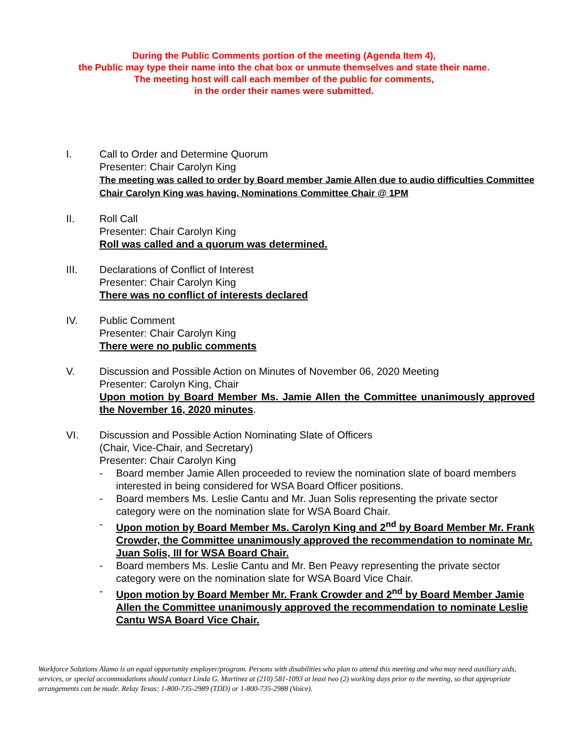During the Public Comments portion of the meeting (Agenda Item 4),
the Public may type their name into the chat box or unmute themselves and state their name.
The meeting host will call each member of the public for comments,
in the order their names were submitted.
I. Call to Order and Determine Quorum
Presenter: Chair Carolyn King
The meeting was called to order by Board member Jamie Allen due to audio difficulties Committee Chair Carolyn King was having. Nominations Committee Chair @ 1PM
II. Roll Call
Presenter: Chair Carolyn King
Roll was called and a quorum was determined.
III. Declarations of Conflict of Interest
Presenter: Chair Carolyn King
There was no conflict of interests declared
IV. Public Comment
Presenter: Chair Carolyn King
There were no public comments
V. Discussion and Possible Action on Minutes of November 06, 2020 Meeting
Presenter: Carolyn King, Chair
Upon motion by Board Member Ms. Jamie Allen the Committee unanimously approved the November 16, 2020 minutes.
VI. Discussion and Possible Action Nominating Slate of Officers
(Chair, Vice-Chair, and Secretary)
Presenter: Chair Carolyn King
- Board member Jamie Allen proceeded to review the nomination slate of board members interested in being considered for WSA Board Officer positions.
- Board members Ms. Leslie Cantu and Mr. Juan Solis representing the private sector category were on the nomination slate for WSA Board Chair.
- Upon motion by Board Member Ms. Carolyn King and 2<sup>nd</sup> by Board Member Mr. Frank Crowder, the Committee unanimously approved the recommendation to nominate Mr. Juan Solis, III for WSA Board Chair.
- Board members Ms. Leslie Cantu and Mr. Ben Peavy representing the private sector category were on the nomination slate for WSA Board Vice Chair.
- Upon motion by Board Member Mr. Frank Crowder and 2<sup>nd</sup> by Board Member Jamie Allen the Committee unanimously approved the recommendation to nominate Leslie Cantu WSA Board Vice Chair.
Workforce Solutions Alamo is an equal opportunity employer/program. Persons with disabilities who plan to attend this meeting and who may need auxiliary aids, services, or special accommodations should contact Linda G. Martinez at (210) 581-1093 at least two (2) working days prior to the meeting, so that appropriate arrangements can be made. Relay Texas: 1-800-735-2989 (TDD) or 1-800-735-2988 (Voice).